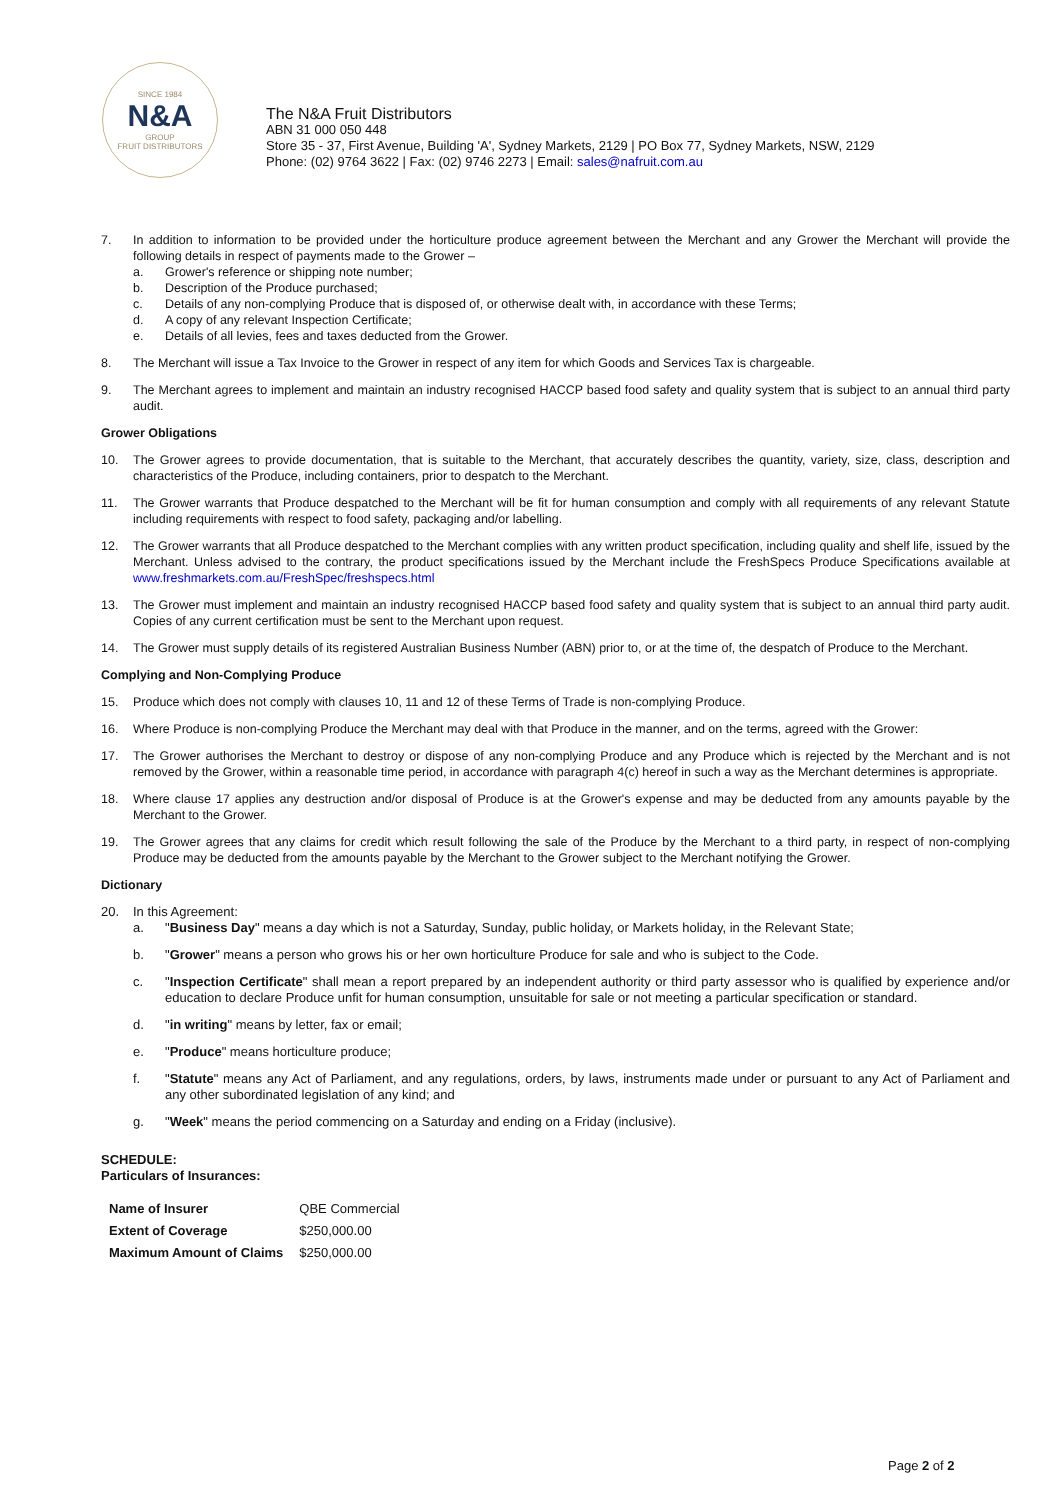SINCE 1984
N&A
GROUP
FRUIT DISTRIBUTORS
The N&A Fruit Distributors
ABN 31 000 050 448
Store 35 - 37, First Avenue, Building 'A', Sydney Markets, 2129 | PO Box 77, Sydney Markets, NSW, 2129
Phone: (02) 9764 3622 | Fax: (02) 9746 2273 | Email: sales@nafruit.com.au
7. In addition to information to be provided under the horticulture produce agreement between the Merchant and any Grower the Merchant will provide the following details in respect of payments made to the Grower –
a. Grower's reference or shipping note number;
b. Description of the Produce purchased;
c. Details of any non-complying Produce that is disposed of, or otherwise dealt with, in accordance with these Terms;
d. A copy of any relevant Inspection Certificate;
e. Details of all levies, fees and taxes deducted from the Grower.
8. The Merchant will issue a Tax Invoice to the Grower in respect of any item for which Goods and Services Tax is chargeable.
9. The Merchant agrees to implement and maintain an industry recognised HACCP based food safety and quality system that is subject to an annual third party audit.
Grower Obligations
10. The Grower agrees to provide documentation, that is suitable to the Merchant, that accurately describes the quantity, variety, size, class, description and characteristics of the Produce, including containers, prior to despatch to the Merchant.
11. The Grower warrants that Produce despatched to the Merchant will be fit for human consumption and comply with all requirements of any relevant Statute including requirements with respect to food safety, packaging and/or labelling.
12. The Grower warrants that all Produce despatched to the Merchant complies with any written product specification, including quality and shelf life, issued by the Merchant. Unless advised to the contrary, the product specifications issued by the Merchant include the FreshSpecs Produce Specifications available at www.freshmarkets.com.au/FreshSpec/freshspecs.html
13. The Grower must implement and maintain an industry recognised HACCP based food safety and quality system that is subject to an annual third party audit. Copies of any current certification must be sent to the Merchant upon request.
14. The Grower must supply details of its registered Australian Business Number (ABN) prior to, or at the time of, the despatch of Produce to the Merchant.
Complying and Non-Complying Produce
15. Produce which does not comply with clauses 10, 11 and 12 of these Terms of Trade is non-complying Produce.
16. Where Produce is non-complying Produce the Merchant may deal with that Produce in the manner, and on the terms, agreed with the Grower:
17. The Grower authorises the Merchant to destroy or dispose of any non-complying Produce and any Produce which is rejected by the Merchant and is not removed by the Grower, within a reasonable time period, in accordance with paragraph 4(c) hereof in such a way as the Merchant determines is appropriate.
18. Where clause 17 applies any destruction and/or disposal of Produce is at the Grower's expense and may be deducted from any amounts payable by the Merchant to the Grower.
19. The Grower agrees that any claims for credit which result following the sale of the Produce by the Merchant to a third party, in respect of non-complying Produce may be deducted from the amounts payable by the Merchant to the Grower subject to the Merchant notifying the Grower.
Dictionary
20. In this Agreement:
a. "Business Day" means a day which is not a Saturday, Sunday, public holiday, or Markets holiday, in the Relevant State;
b. "Grower" means a person who grows his or her own horticulture Produce for sale and who is subject to the Code.
c. "Inspection Certificate" shall mean a report prepared by an independent authority or third party assessor who is qualified by experience and/or education to declare Produce unfit for human consumption, unsuitable for sale or not meeting a particular specification or standard.
d. "in writing" means by letter, fax or email;
e. "Produce" means horticulture produce;
f. "Statute" means any Act of Parliament, and any regulations, orders, by laws, instruments made under or pursuant to any Act of Parliament and any other subordinated legislation of any kind; and
g. "Week" means the period commencing on a Saturday and ending on a Friday (inclusive).
SCHEDULE:
Particulars of Insurances:
| Name of Insurer | QBE Commercial |
| Extent of Coverage | $250,000.00 |
| Maximum Amount of Claims | $250,000.00 |
Page 2 of 2